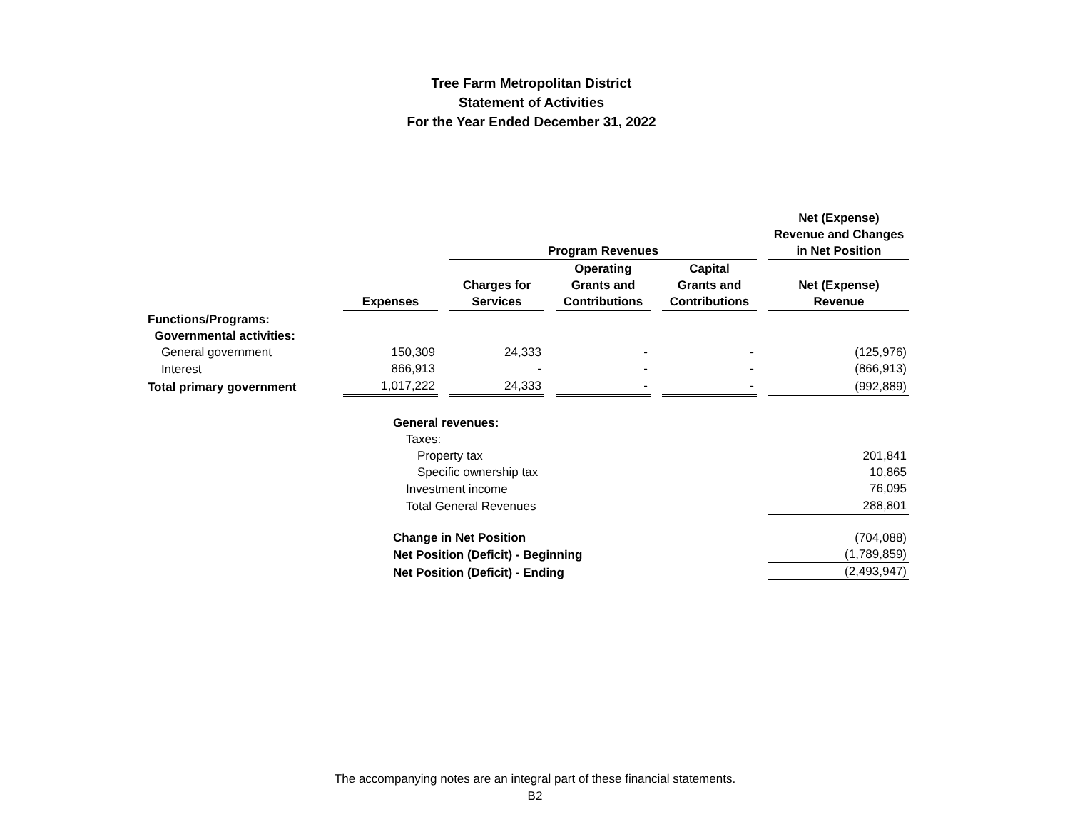Tree Farm Metropolitan District
Statement of Activities
For the Year Ended December 31, 2022
| | | | Program Revenues | | | | | | Net (Expense) Revenue and Changes in Net Position |
| --- | --- | --- | --- | --- | --- | --- | --- | --- | --- |
| | Expenses | | Charges for Services | | Operating Grants and Contributions | | Capital Grants and Contributions | | Net (Expense) Revenue |
| Functions/Programs: | | | | | | | | | |
| Governmental activities: | | | | | | | | | |
| General government | 150,309 | | 24,333 | | - | | - | | (125,976) |
| Interest | 866,913 | | - | | - | | - | | (866,913) |
| Total primary government | 1,017,222 | | 24,333 | | - | | - | | (992,889) |
| | General revenues: | | | | | | | | |
| | Taxes: | | | | | | | | |
| | Property tax | | | | | | | | 201,841 |
| | Specific ownership tax | | | | | | | | 10,865 |
| | Investment income | | | | | | | | 76,095 |
| | Total General Revenues | | | | | | | | 288,801 |
| | Change in Net Position | | | | | | | | (704,088) |
| | Net Position (Deficit) - Beginning | | | | | | | | (1,789,859) |
| | Net Position (Deficit) - Ending | | | | | | | | (2,493,947) |
The accompanying notes are an integral part of these financial statements.
B2